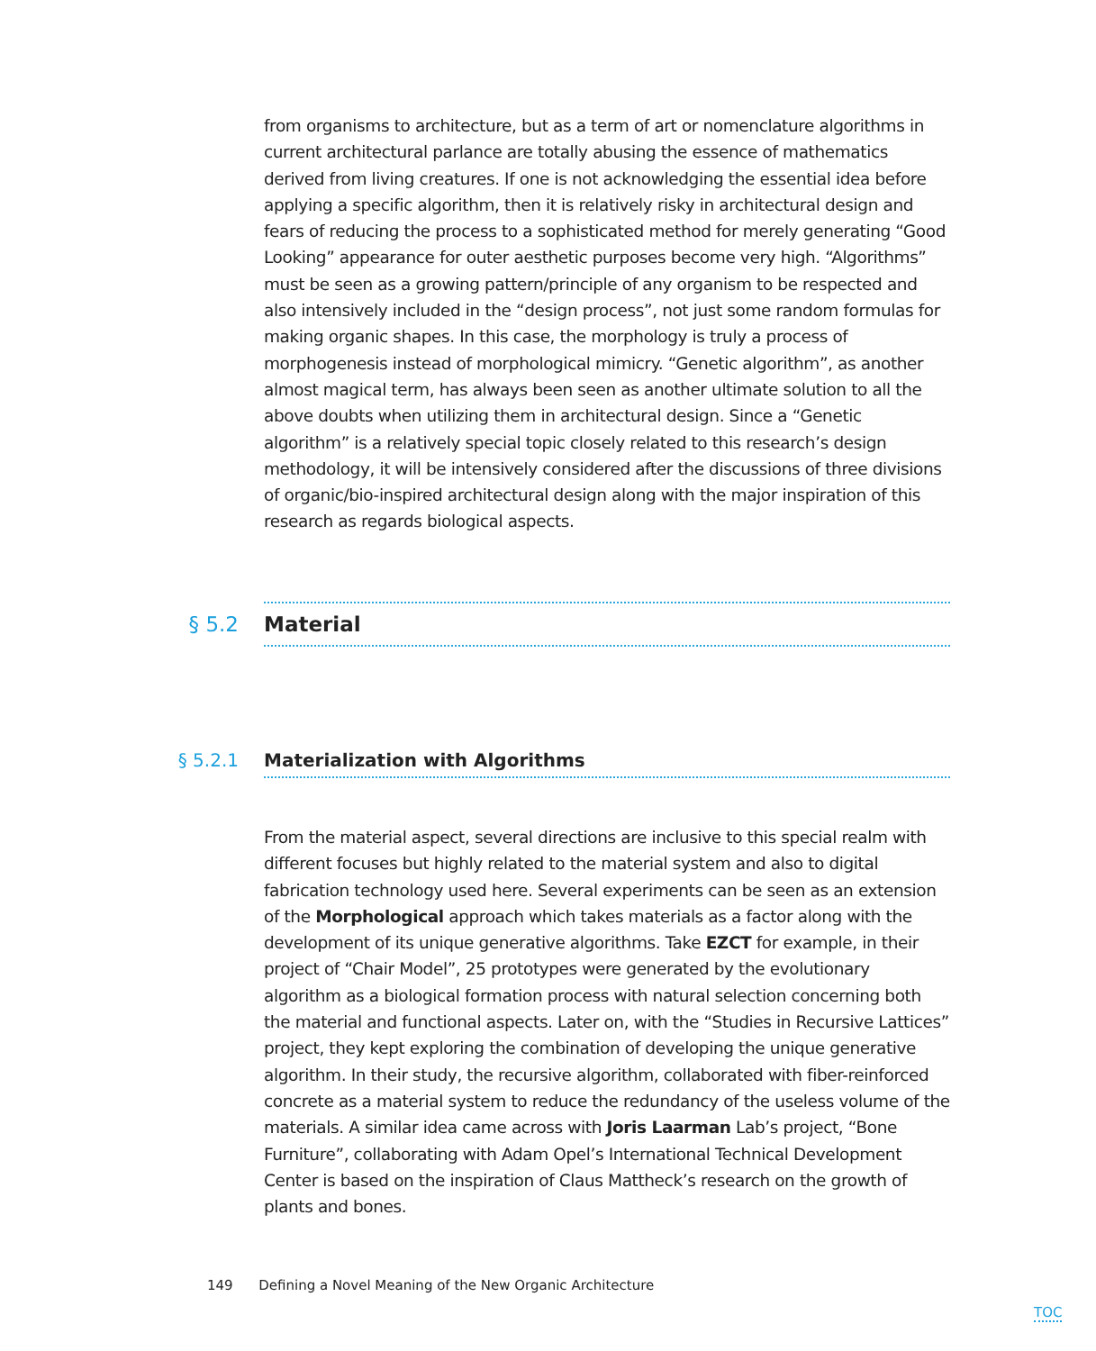from organisms to architecture, but as a term of art or nomenclature algorithms in current architectural parlance are totally abusing the essence of mathematics derived from living creatures. If one is not acknowledging the essential idea before applying a specific algorithm, then it is relatively risky in architectural design and fears of reducing the process to a sophisticated method for merely generating “Good Looking” appearance for outer aesthetic purposes become very high. “Algorithms” must be seen as a growing pattern/principle of any organism to be respected and also intensively included in the “design process”, not just some random formulas for making organic shapes. In this case, the morphology is truly a process of morphogenesis instead of morphological mimicry. “Genetic algorithm”, as another almost magical term, has always been seen as another ultimate solution to all the above doubts when utilizing them in architectural design. Since a “Genetic algorithm” is a relatively special topic closely related to this research’s design methodology, it will be intensively considered after the discussions of three divisions of organic/bio-inspired architectural design along with the major inspiration of this research as regards biological aspects.
§ 5.2 Material
§ 5.2.1 Materialization with Algorithms
From the material aspect, several directions are inclusive to this special realm with different focuses but highly related to the material system and also to digital fabrication technology used here. Several experiments can be seen as an extension of the Morphological approach which takes materials as a factor along with the development of its unique generative algorithms. Take EZCT for example, in their project of “Chair Model”, 25 prototypes were generated by the evolutionary algorithm as a biological formation process with natural selection concerning both the material and functional aspects. Later on, with the “Studies in Recursive Lattices” project, they kept exploring the combination of developing the unique generative algorithm. In their study, the recursive algorithm, collaborated with fiber-reinforced concrete as a material system to reduce the redundancy of the useless volume of the materials. A similar idea came across with Joris Laarman Lab’s project, “Bone Furniture”, collaborating with Adam Opel’s International Technical Development Center is based on the inspiration of Claus Mattheck’s research on the growth of plants and bones.
149 Defining a Novel Meaning of the New Organic Architecture
TOC